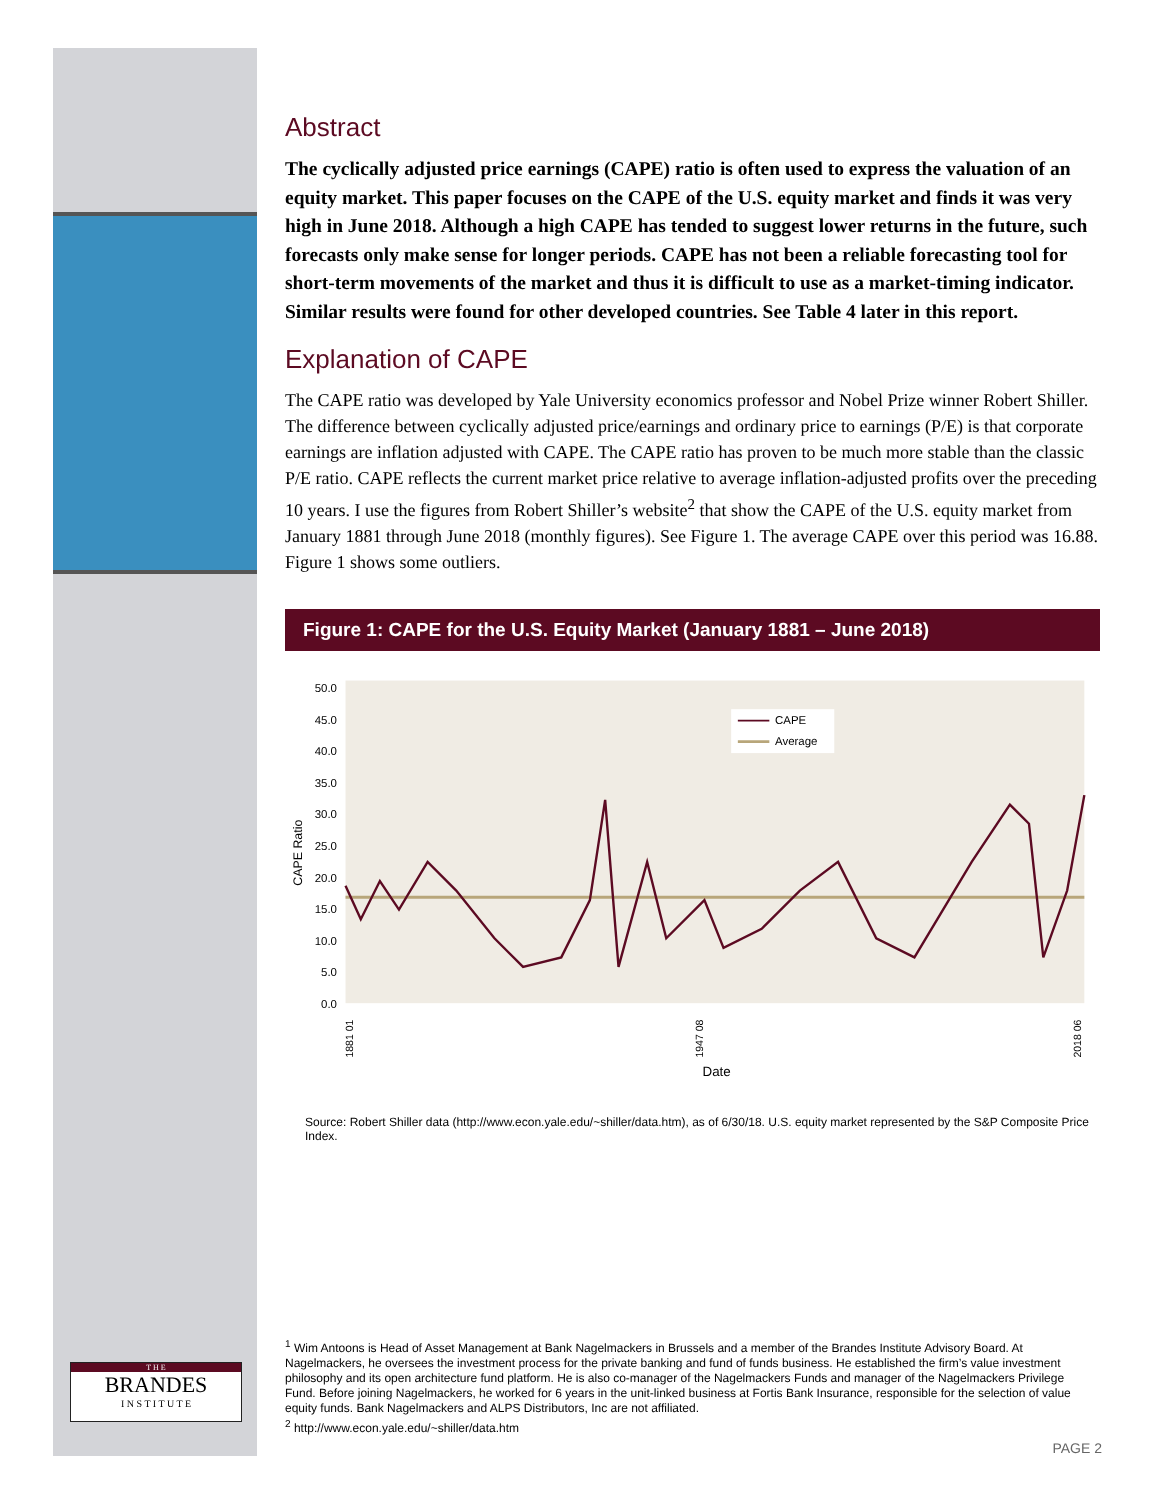Abstract
The cyclically adjusted price earnings (CAPE) ratio is often used to express the valuation of an equity market. This paper focuses on the CAPE of the U.S. equity market and finds it was very high in June 2018. Although a high CAPE has tended to suggest lower returns in the future, such forecasts only make sense for longer periods. CAPE has not been a reliable forecasting tool for short-term movements of the market and thus it is difficult to use as a market-timing indicator. Similar results were found for other developed countries. See Table 4 later in this report.
Explanation of CAPE
The CAPE ratio was developed by Yale University economics professor and Nobel Prize winner Robert Shiller. The difference between cyclically adjusted price/earnings and ordinary price to earnings (P/E) is that corporate earnings are inflation adjusted with CAPE. The CAPE ratio has proven to be much more stable than the classic P/E ratio. CAPE reflects the current market price relative to average inflation-adjusted profits over the preceding 10 years. I use the figures from Robert Shiller’s website<sup>2</sup> that show the CAPE of the U.S. equity market from January 1881 through June 2018 (monthly figures). See Figure 1. The average CAPE over this period was 16.88. Figure 1 shows some outliers.
Figure 1: CAPE for the U.S. Equity Market (January 1881 – June 2018)
50.0
45.0
40.0
35.0
30.0
25.0
20.0
15.0
10.0
5.0
0.0
CAPE Ratio
CAPE
Average
1881 01
1947 08
2018 06
Date
Source: Robert Shiller data (http://www.econ.yale.edu/~shiller/data.htm), as of 6/30/18. U.S. equity market represented by the S&P Composite Price Index.
T H E
BRANDES
I N S T I T U T E
<sup>1</sup> Wim Antoons is Head of Asset Management at Bank Nagelmackers in Brussels and a member of the Brandes Institute Advisory Board. At Nagelmackers, he oversees the investment process for the private banking and fund of funds business. He established the firm’s value investment philosophy and its open architecture fund platform. He is also co-manager of the Nagelmackers Funds and manager of the Nagelmackers Privilege Fund. Before joining Nagelmackers, he worked for 6 years in the unit-linked business at Fortis Bank Insurance, responsible for the selection of value equity funds. Bank Nagelmackers and ALPS Distributors, Inc are not affiliated.
<sup>2</sup> http://www.econ.yale.edu/~shiller/data.htm
PAGE 2